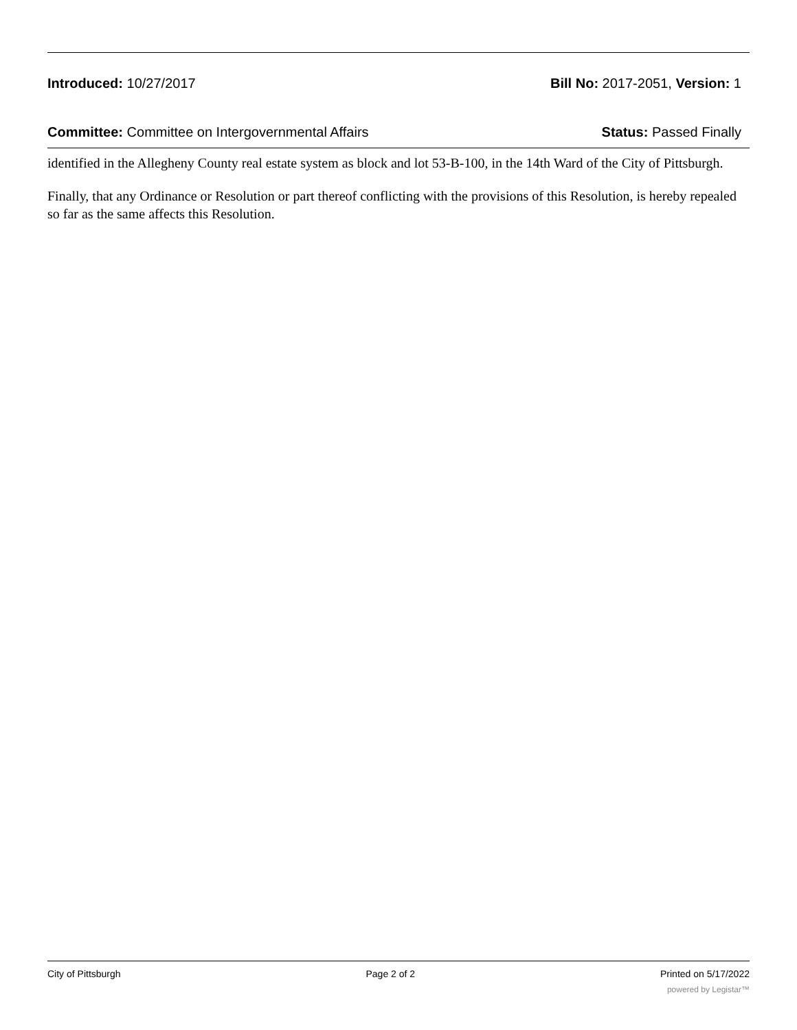Introduced: 10/27/2017 Bill No: 2017-2051, Version: 1
Committee: Committee on Intergovernmental Affairs
Status: Passed Finally
identified in the Allegheny County real estate system as block and lot 53-B-100, in the 14th Ward of the City of Pittsburgh.
Finally, that any Ordinance or Resolution or part thereof conflicting with the provisions of this Resolution, is hereby repealed so far as the same affects this Resolution.
City of Pittsburgh Page 2 of 2 Printed on 5/17/2022
powered by Legistar™